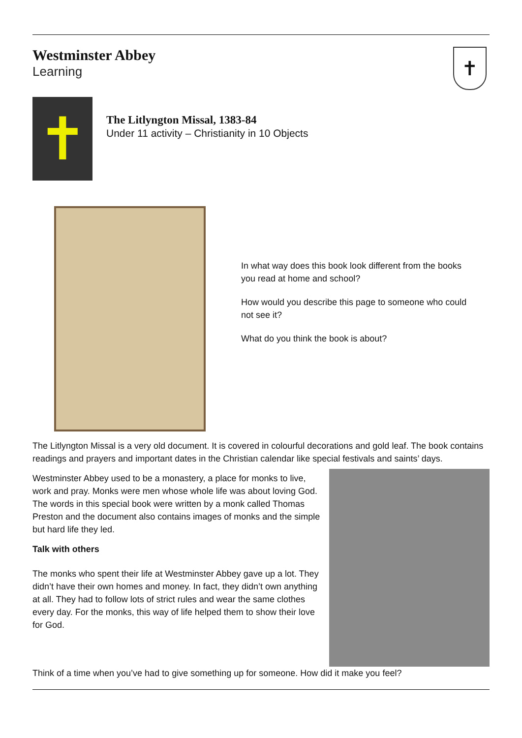Westminster Abbey
Learning
✝
✝
The Litlyngton Missal, 1383-84
Under 11 activity – Christianity in 10 Objects
In what way does this book look different from the books you read at home and school?
How would you describe this page to someone who could not see it?
What do you think the book is about?
The Litlyngton Missal is a very old document. It is covered in colourful decorations and gold leaf. The book contains readings and prayers and important dates in the Christian calendar like special festivals and saints’ days.
Westminster Abbey used to be a monastery, a place for monks to live, work and pray. Monks were men whose whole life was about loving God. The words in this special book were written by a monk called Thomas Preston and the document also contains images of monks and the simple but hard life they led.
Talk with others
The monks who spent their life at Westminster Abbey gave up a lot. They didn’t have their own homes and money. In fact, they didn’t own anything at all. They had to follow lots of strict rules and wear the same clothes every day. For the monks, this way of life helped them to show their love for God.
Think of a time when you’ve had to give something up for someone. How did it make you feel?